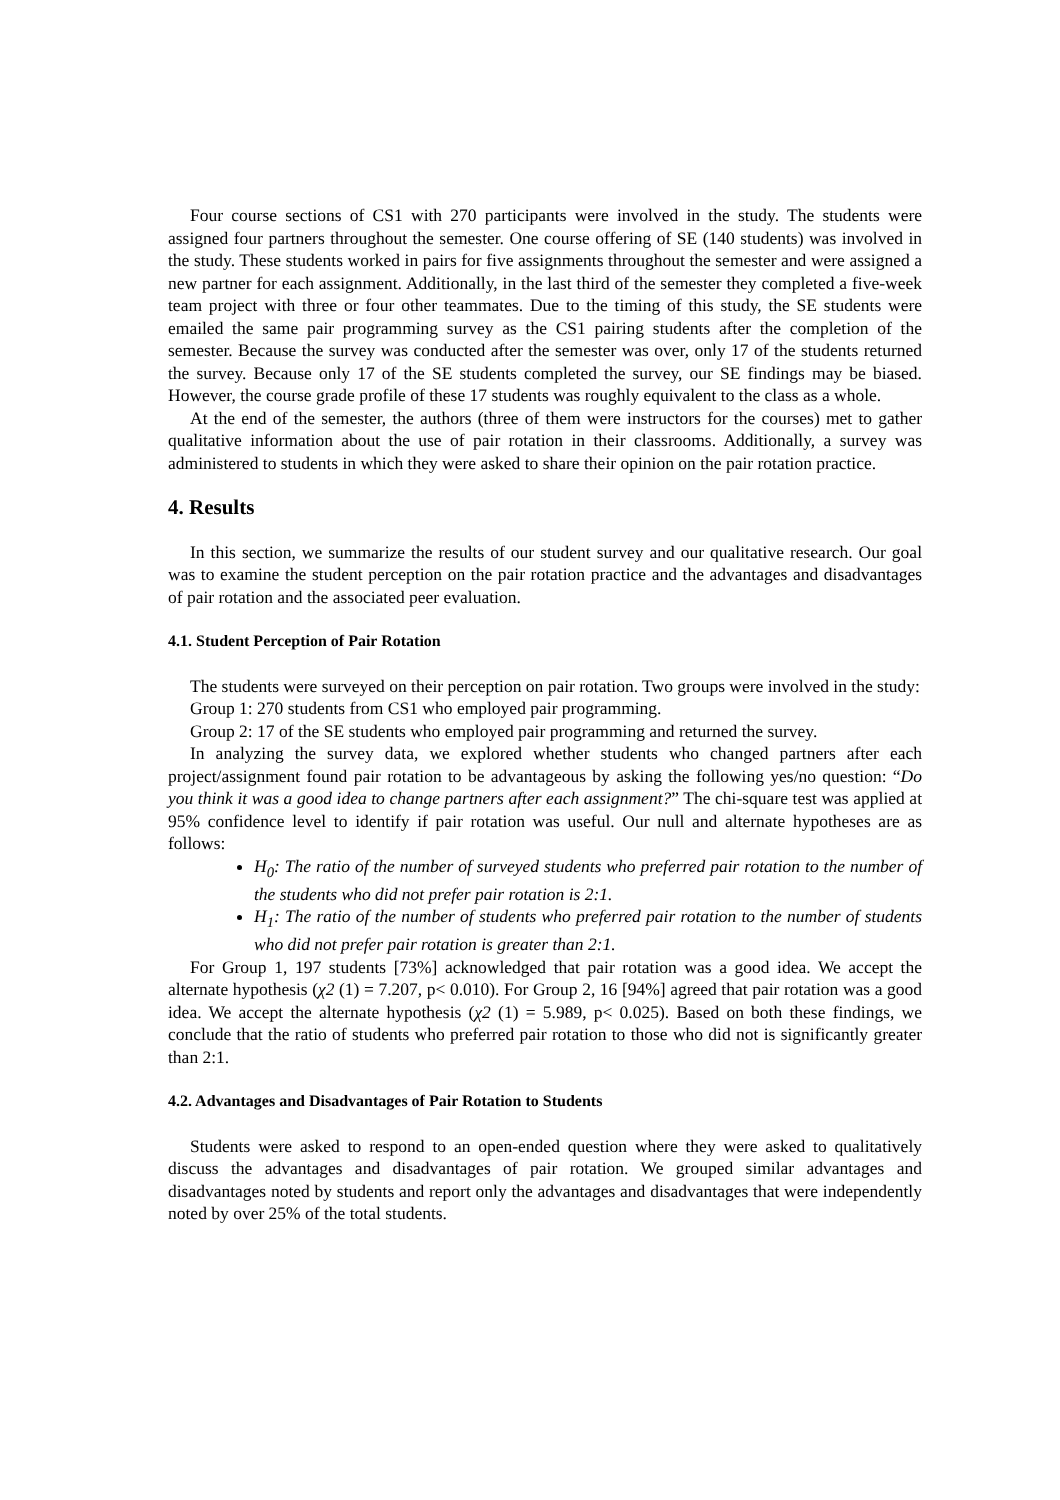Four course sections of CS1 with 270 participants were involved in the study. The students were assigned four partners throughout the semester. One course offering of SE (140 students) was involved in the study. These students worked in pairs for five assignments throughout the semester and were assigned a new partner for each assignment. Additionally, in the last third of the semester they completed a five-week team project with three or four other teammates. Due to the timing of this study, the SE students were emailed the same pair programming survey as the CS1 pairing students after the completion of the semester. Because the survey was conducted after the semester was over, only 17 of the students returned the survey. Because only 17 of the SE students completed the survey, our SE findings may be biased. However, the course grade profile of these 17 students was roughly equivalent to the class as a whole.
At the end of the semester, the authors (three of them were instructors for the courses) met to gather qualitative information about the use of pair rotation in their classrooms. Additionally, a survey was administered to students in which they were asked to share their opinion on the pair rotation practice.
4. Results
In this section, we summarize the results of our student survey and our qualitative research. Our goal was to examine the student perception on the pair rotation practice and the advantages and disadvantages of pair rotation and the associated peer evaluation.
4.1. Student Perception of Pair Rotation
The students were surveyed on their perception on pair rotation. Two groups were involved in the study:
Group 1: 270 students from CS1 who employed pair programming.
Group 2: 17 of the SE students who employed pair programming and returned the survey.
In analyzing the survey data, we explored whether students who changed partners after each project/assignment found pair rotation to be advantageous by asking the following yes/no question: “Do you think it was a good idea to change partners after each assignment?” The chi-square test was applied at 95% confidence level to identify if pair rotation was useful. Our null and alternate hypotheses are as follows:
H<sub>0</sub>: The ratio of the number of surveyed students who preferred pair rotation to the number of the students who did not prefer pair rotation is 2:1.
H<sub>1</sub>: The ratio of the number of students who preferred pair rotation to the number of students who did not prefer pair rotation is greater than 2:1.
For Group 1, 197 students [73%] acknowledged that pair rotation was a good idea. We accept the alternate hypothesis (χ2 (1) = 7.207, p< 0.010). For Group 2, 16 [94%] agreed that pair rotation was a good idea. We accept the alternate hypothesis (χ2 (1) = 5.989, p< 0.025). Based on both these findings, we conclude that the ratio of students who preferred pair rotation to those who did not is significantly greater than 2:1.
4.2. Advantages and Disadvantages of Pair Rotation to Students
Students were asked to respond to an open-ended question where they were asked to qualitatively discuss the advantages and disadvantages of pair rotation. We grouped similar advantages and disadvantages noted by students and report only the advantages and disadvantages that were independently noted by over 25% of the total students.